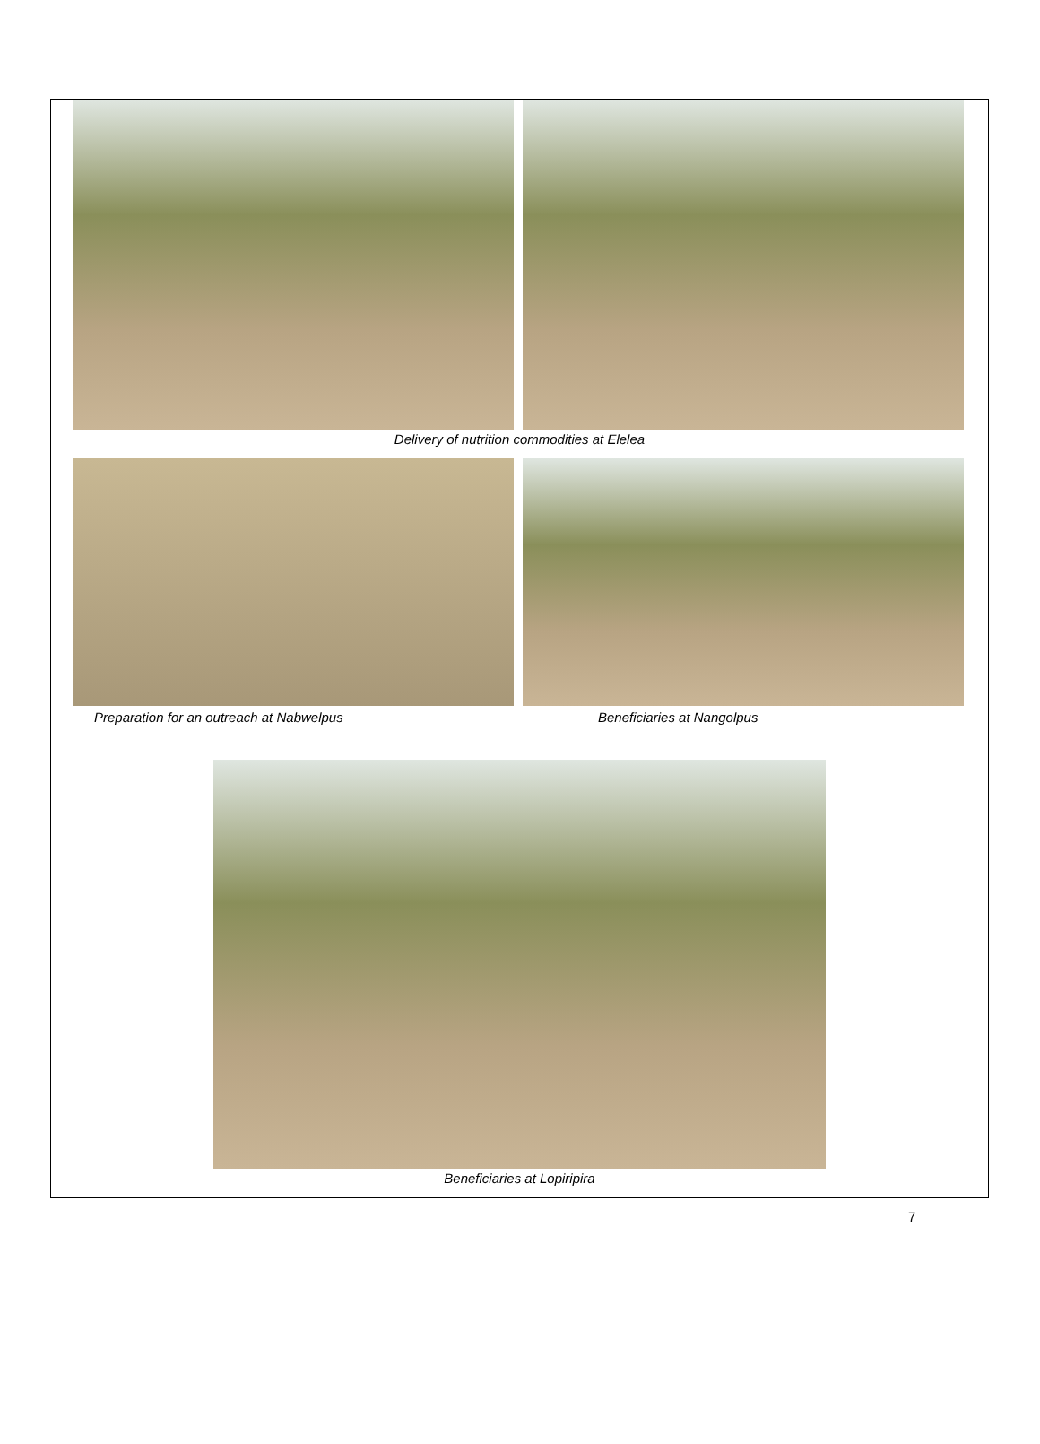Delivery of nutrition commodities at Elelea
Preparation for an outreach at Nabwelpus Beneficiaries at Nangolpus
Beneficiaries at Lopiripira
7